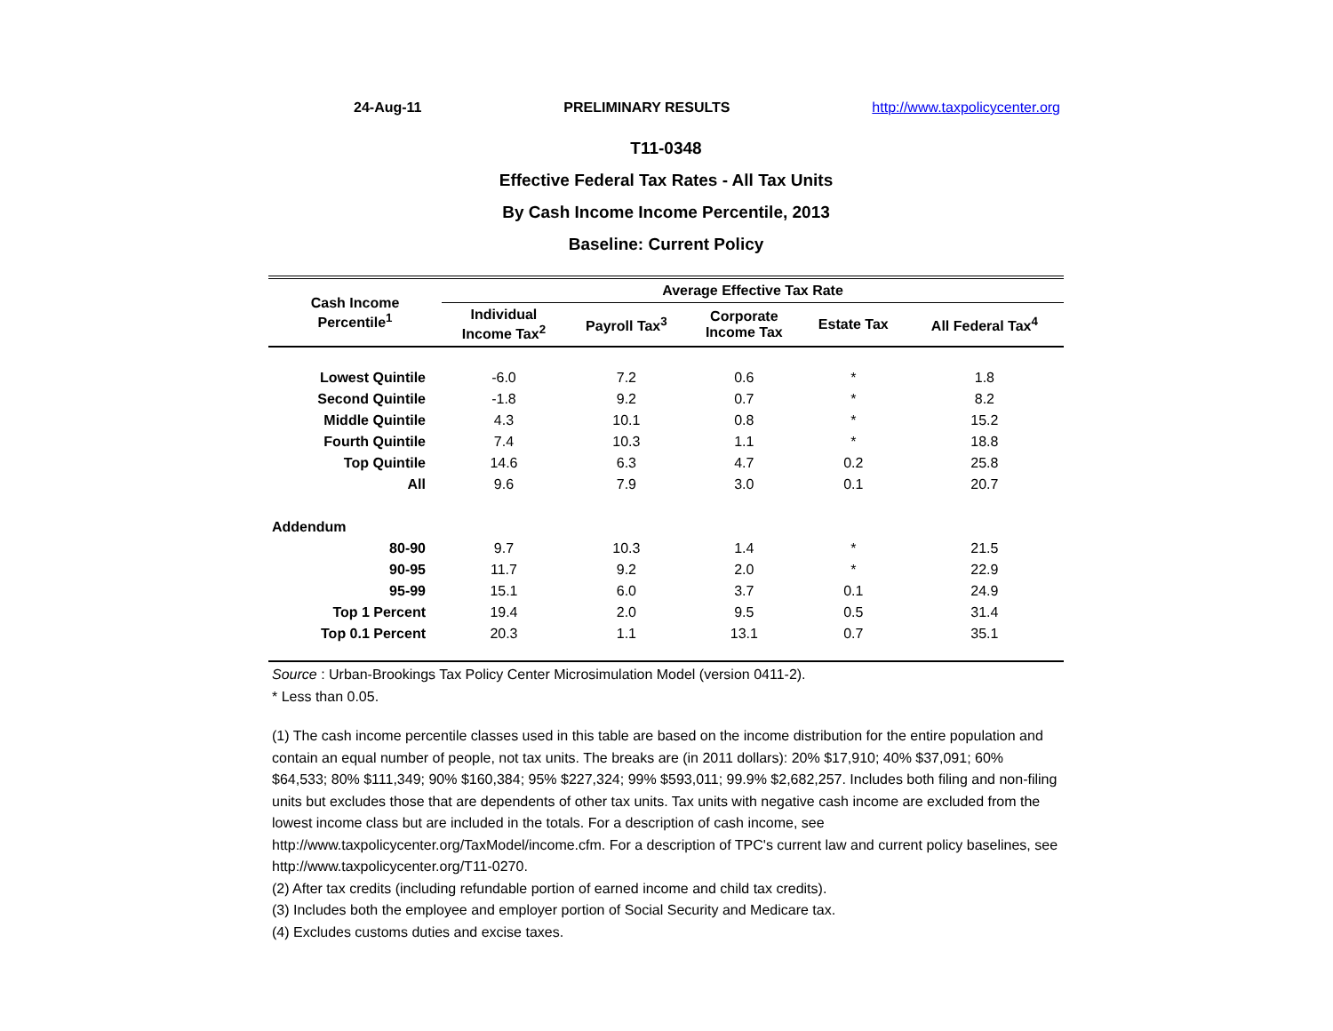24-Aug-11 PRELIMINARY RESULTS http://www.taxpolicycenter.org
T11-0348
Effective Federal Tax Rates - All Tax Units
By Cash Income Income Percentile, 2013
Baseline: Current Policy
| Cash Income Percentile<sup>1</sup> | Average Effective Tax Rate | | | | |
| --- | --- | --- | --- | --- | --- |
| | Individual Income Tax<sup>2</sup> | Payroll Tax<sup>3</sup> | Corporate Income Tax | Estate Tax | All Federal Tax<sup>4</sup> |
| Lowest Quintile | -6.0 | 7.2 | 0.6 | * | 1.8 |
| Second Quintile | -1.8 | 9.2 | 0.7 | * | 8.2 |
| Middle Quintile | 4.3 | 10.1 | 0.8 | * | 15.2 |
| Fourth Quintile | 7.4 | 10.3 | 1.1 | * | 18.8 |
| Top Quintile | 14.6 | 6.3 | 4.7 | 0.2 | 25.8 |
| All | 9.6 | 7.9 | 3.0 | 0.1 | 20.7 |
| Addendum | | | | | |
| 80-90 | 9.7 | 10.3 | 1.4 | * | 21.5 |
| 90-95 | 11.7 | 9.2 | 2.0 | * | 22.9 |
| 95-99 | 15.1 | 6.0 | 3.7 | 0.1 | 24.9 |
| Top 1 Percent | 19.4 | 2.0 | 9.5 | 0.5 | 31.4 |
| Top 0.1 Percent | 20.3 | 1.1 | 13.1 | 0.7 | 35.1 |
Source : Urban-Brookings Tax Policy Center Microsimulation Model (version 0411-2).
* Less than 0.05.
(1) The cash income percentile classes used in this table are based on the income distribution for the entire population and contain an equal number of people, not tax units. The breaks are (in 2011 dollars): 20% $17,910; 40% $37,091; 60% $64,533; 80% $111,349; 90% $160,384; 95% $227,324; 99% $593,011; 99.9% $2,682,257. Includes both filing and non-filing units but excludes those that are dependents of other tax units. Tax units with negative cash income are excluded from the lowest income class but are included in the totals. For a description of cash income, see http://www.taxpolicycenter.org/TaxModel/income.cfm. For a description of TPC's current law and current policy baselines, see http://www.taxpolicycenter.org/T11-0270.
(2) After tax credits (including refundable portion of earned income and child tax credits).
(3) Includes both the employee and employer portion of Social Security and Medicare tax.
(4) Excludes customs duties and excise taxes.